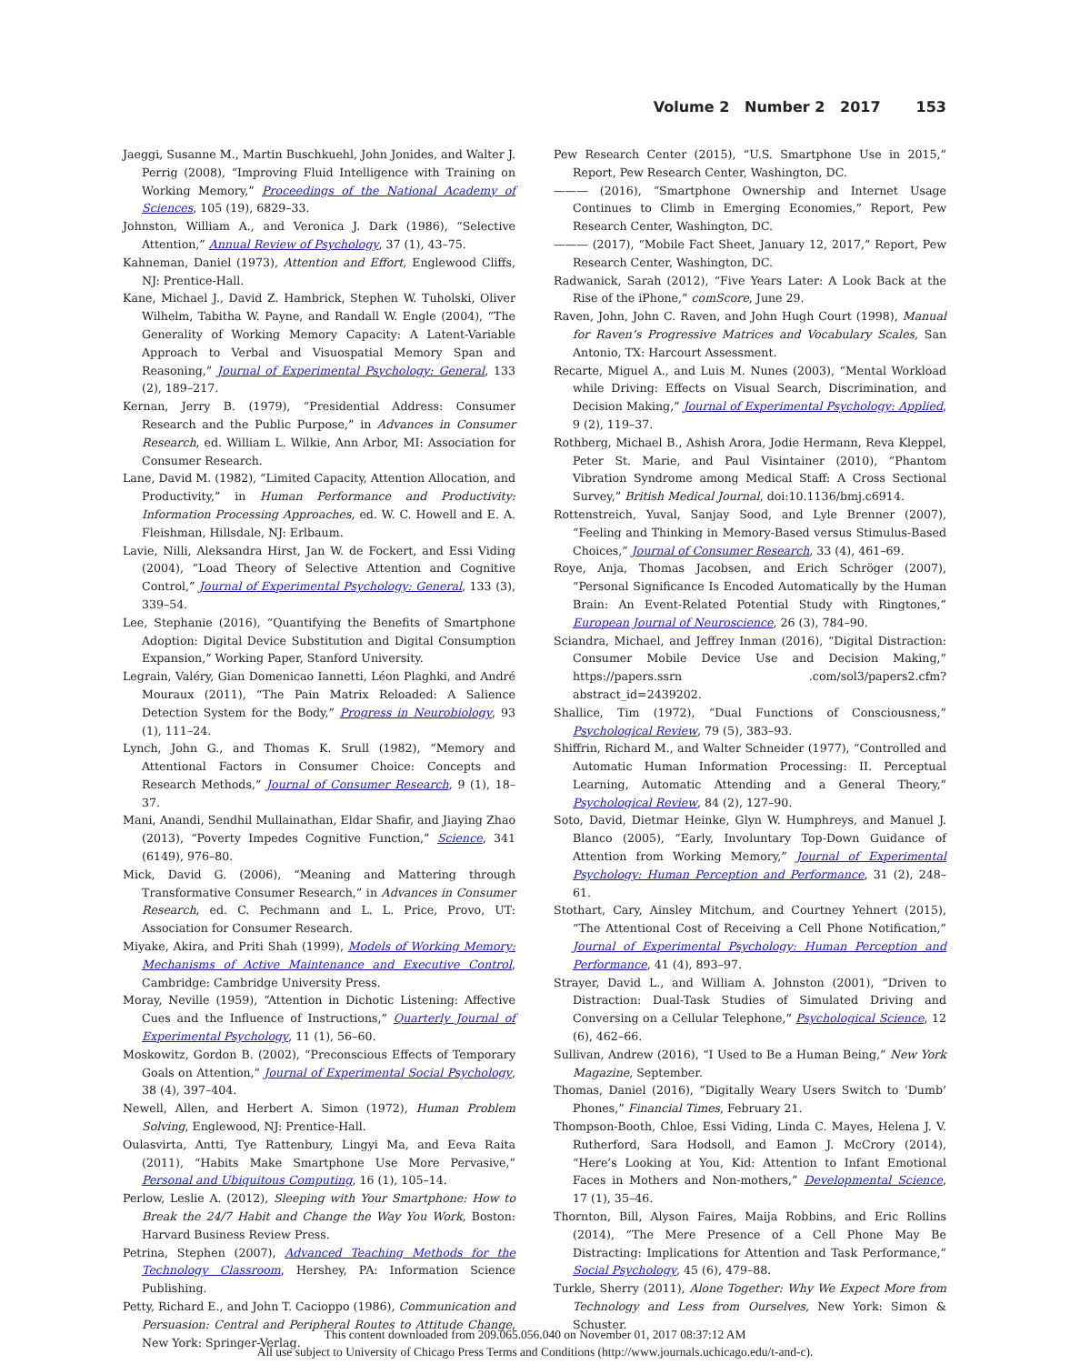Volume 2 Number 2 2017 153
Jaeggi, Susanne M., Martin Buschkuehl, John Jonides, and Walter J. Perrig (2008), “Improving Fluid Intelligence with Training on Working Memory,” Proceedings of the National Academy of Sciences, 105 (19), 6829–33.
Johnston, William A., and Veronica J. Dark (1986), “Selective Attention,” Annual Review of Psychology, 37 (1), 43–75.
Kahneman, Daniel (1973), Attention and Effort, Englewood Cliffs, NJ: Prentice-Hall.
Kane, Michael J., David Z. Hambrick, Stephen W. Tuholski, Oliver Wilhelm, Tabitha W. Payne, and Randall W. Engle (2004), “The Generality of Working Memory Capacity: A Latent-Variable Approach to Verbal and Visuospatial Memory Span and Reasoning,” Journal of Experimental Psychology: General, 133 (2), 189–217.
Kernan, Jerry B. (1979), “Presidential Address: Consumer Research and the Public Purpose,” in Advances in Consumer Research, ed. William L. Wilkie, Ann Arbor, MI: Association for Consumer Research.
Lane, David M. (1982), “Limited Capacity, Attention Allocation, and Productivity,” in Human Performance and Productivity: Information Processing Approaches, ed. W. C. Howell and E. A. Fleishman, Hillsdale, NJ: Erlbaum.
Lavie, Nilli, Aleksandra Hirst, Jan W. de Fockert, and Essi Viding (2004), “Load Theory of Selective Attention and Cognitive Control,” Journal of Experimental Psychology: General, 133 (3), 339–54.
Lee, Stephanie (2016), “Quantifying the Benefits of Smartphone Adoption: Digital Device Substitution and Digital Consumption Expansion,” Working Paper, Stanford University.
Legrain, Valéry, Gian Domenicao Iannetti, Léon Plaghki, and André Mouraux (2011), “The Pain Matrix Reloaded: A Salience Detection System for the Body,” Progress in Neurobiology, 93 (1), 111–24.
Lynch, John G., and Thomas K. Srull (1982), “Memory and Attentional Factors in Consumer Choice: Concepts and Research Methods,” Journal of Consumer Research, 9 (1), 18–37.
Mani, Anandi, Sendhil Mullainathan, Eldar Shafir, and Jiaying Zhao (2013), “Poverty Impedes Cognitive Function,” Science, 341 (6149), 976–80.
Mick, David G. (2006), “Meaning and Mattering through Transformative Consumer Research,” in Advances in Consumer Research, ed. C. Pechmann and L. L. Price, Provo, UT: Association for Consumer Research.
Miyake, Akira, and Priti Shah (1999), Models of Working Memory: Mechanisms of Active Maintenance and Executive Control, Cambridge: Cambridge University Press.
Moray, Neville (1959), “Attention in Dichotic Listening: Affective Cues and the Influence of Instructions,” Quarterly Journal of Experimental Psychology, 11 (1), 56–60.
Moskowitz, Gordon B. (2002), “Preconscious Effects of Temporary Goals on Attention,” Journal of Experimental Social Psychology, 38 (4), 397–404.
Newell, Allen, and Herbert A. Simon (1972), Human Problem Solving, Englewood, NJ: Prentice-Hall.
Oulasvirta, Antti, Tye Rattenbury, Lingyi Ma, and Eeva Raita (2011), “Habits Make Smartphone Use More Pervasive,” Personal and Ubiquitous Computing, 16 (1), 105–14.
Perlow, Leslie A. (2012), Sleeping with Your Smartphone: How to Break the 24/7 Habit and Change the Way You Work, Boston: Harvard Business Review Press.
Petrina, Stephen (2007), Advanced Teaching Methods for the Technology Classroom, Hershey, PA: Information Science Publishing.
Petty, Richard E., and John T. Cacioppo (1986), Communication and Persuasion: Central and Peripheral Routes to Attitude Change, New York: Springer-Verlag.
Pew Research Center (2015), “U.S. Smartphone Use in 2015,” Report, Pew Research Center, Washington, DC.
——— (2016), “Smartphone Ownership and Internet Usage Continues to Climb in Emerging Economies,” Report, Pew Research Center, Washington, DC.
——— (2017), “Mobile Fact Sheet, January 12, 2017,” Report, Pew Research Center, Washington, DC.
Radwanick, Sarah (2012), “Five Years Later: A Look Back at the Rise of the iPhone,” comScore, June 29.
Raven, John, John C. Raven, and John Hugh Court (1998), Manual for Raven’s Progressive Matrices and Vocabulary Scales, San Antonio, TX: Harcourt Assessment.
Recarte, Miguel A., and Luis M. Nunes (2003), “Mental Workload while Driving: Effects on Visual Search, Discrimination, and Decision Making,” Journal of Experimental Psychology: Applied, 9 (2), 119–37.
Rothberg, Michael B., Ashish Arora, Jodie Hermann, Reva Kleppel, Peter St. Marie, and Paul Visintainer (2010), “Phantom Vibration Syndrome among Medical Staff: A Cross Sectional Survey,” British Medical Journal, doi:10.1136/bmj.c6914.
Rottenstreich, Yuval, Sanjay Sood, and Lyle Brenner (2007), “Feeling and Thinking in Memory-Based versus Stimulus-Based Choices,” Journal of Consumer Research, 33 (4), 461–69.
Roye, Anja, Thomas Jacobsen, and Erich Schröger (2007), “Personal Significance Is Encoded Automatically by the Human Brain: An Event-Related Potential Study with Ringtones,” European Journal of Neuroscience, 26 (3), 784–90.
Sciandra, Michael, and Jeffrey Inman (2016), “Digital Distraction: Consumer Mobile Device Use and Decision Making,” https://papers.ssrn .com/sol3/papers2.cfm?abstract_id=2439202.
Shallice, Tim (1972), “Dual Functions of Consciousness,” Psychological Review, 79 (5), 383–93.
Shiffrin, Richard M., and Walter Schneider (1977), “Controlled and Automatic Human Information Processing: II. Perceptual Learning, Automatic Attending and a General Theory,” Psychological Review, 84 (2), 127–90.
Soto, David, Dietmar Heinke, Glyn W. Humphreys, and Manuel J. Blanco (2005), “Early, Involuntary Top-Down Guidance of Attention from Working Memory,” Journal of Experimental Psychology: Human Perception and Performance, 31 (2), 248–61.
Stothart, Cary, Ainsley Mitchum, and Courtney Yehnert (2015), “The Attentional Cost of Receiving a Cell Phone Notification,” Journal of Experimental Psychology: Human Perception and Performance, 41 (4), 893–97.
Strayer, David L., and William A. Johnston (2001), “Driven to Distraction: Dual-Task Studies of Simulated Driving and Conversing on a Cellular Telephone,” Psychological Science, 12 (6), 462–66.
Sullivan, Andrew (2016), “I Used to Be a Human Being,” New York Magazine, September.
Thomas, Daniel (2016), “Digitally Weary Users Switch to ‘Dumb’ Phones,” Financial Times, February 21.
Thompson-Booth, Chloe, Essi Viding, Linda C. Mayes, Helena J. V. Rutherford, Sara Hodsoll, and Eamon J. McCrory (2014), “Here’s Looking at You, Kid: Attention to Infant Emotional Faces in Mothers and Non-mothers,” Developmental Science, 17 (1), 35–46.
Thornton, Bill, Alyson Faires, Maija Robbins, and Eric Rollins (2014), “The Mere Presence of a Cell Phone May Be Distracting: Implications for Attention and Task Performance,” Social Psychology, 45 (6), 479–88.
Turkle, Sherry (2011), Alone Together: Why We Expect More from Technology and Less from Ourselves, New York: Simon & Schuster.
This content downloaded from 209.065.056.040 on November 01, 2017 08:37:12 AM
All use subject to University of Chicago Press Terms and Conditions (http://www.journals.uchicago.edu/t-and-c).